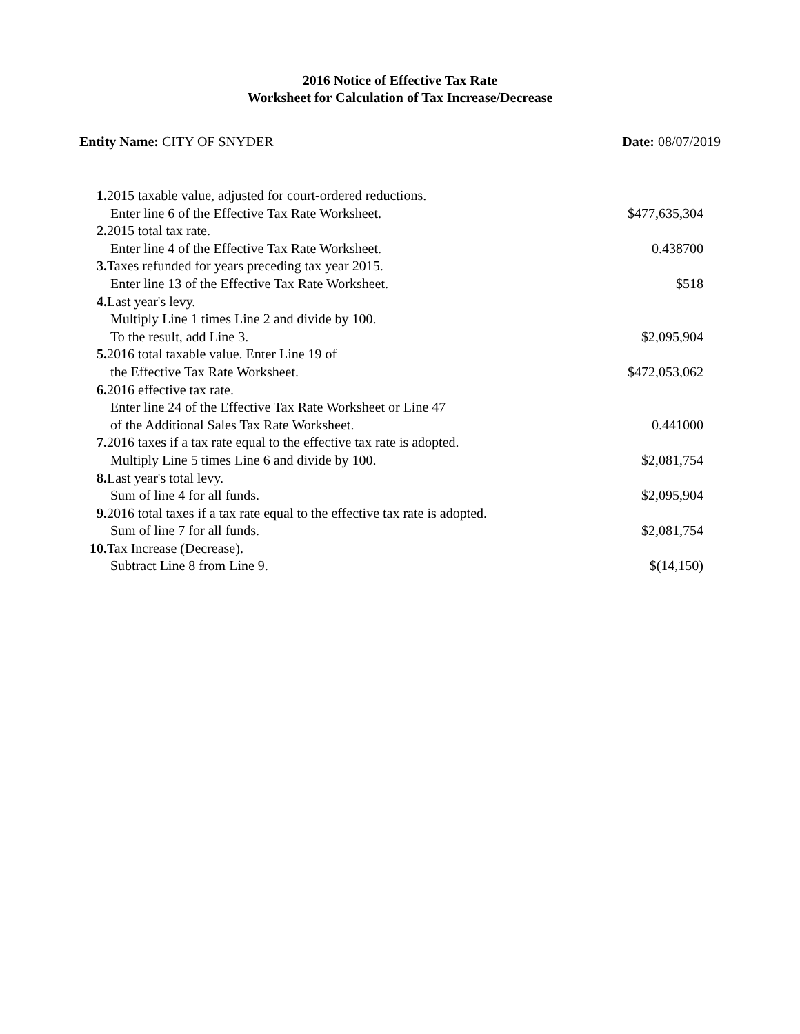2016 Notice of Effective Tax Rate
Worksheet for Calculation of Tax Increase/Decrease
Entity Name: CITY OF SNYDER Date: 08/07/2019
| 1. 2015 taxable value, adjusted for court-ordered reductions. | |
| Enter line 6 of the Effective Tax Rate Worksheet. | $477,635,304 |
| 2. 2015 total tax rate. | |
| Enter line 4 of the Effective Tax Rate Worksheet. | 0.438700 |
| 3. Taxes refunded for years preceding tax year 2015. | |
| Enter line 13 of the Effective Tax Rate Worksheet. | $518 |
| 4. Last year's levy. | |
| Multiply Line 1 times Line 2 and divide by 100. | |
| To the result, add Line 3. | $2,095,904 |
| 5. 2016 total taxable value. Enter Line 19 of | |
| the Effective Tax Rate Worksheet. | $472,053,062 |
| 6. 2016 effective tax rate. | |
| Enter line 24 of the Effective Tax Rate Worksheet or Line 47 | |
| of the Additional Sales Tax Rate Worksheet. | 0.441000 |
| 7. 2016 taxes if a tax rate equal to the effective tax rate is adopted. | |
| Multiply Line 5 times Line 6 and divide by 100. | $2,081,754 |
| 8. Last year's total levy. | |
| Sum of line 4 for all funds. | $2,095,904 |
| 9. 2016 total taxes if a tax rate equal to the effective tax rate is adopted. | |
| Sum of line 7 for all funds. | $2,081,754 |
| 10. Tax Increase (Decrease). | |
| Subtract Line 8 from Line 9. | $(14,150) |